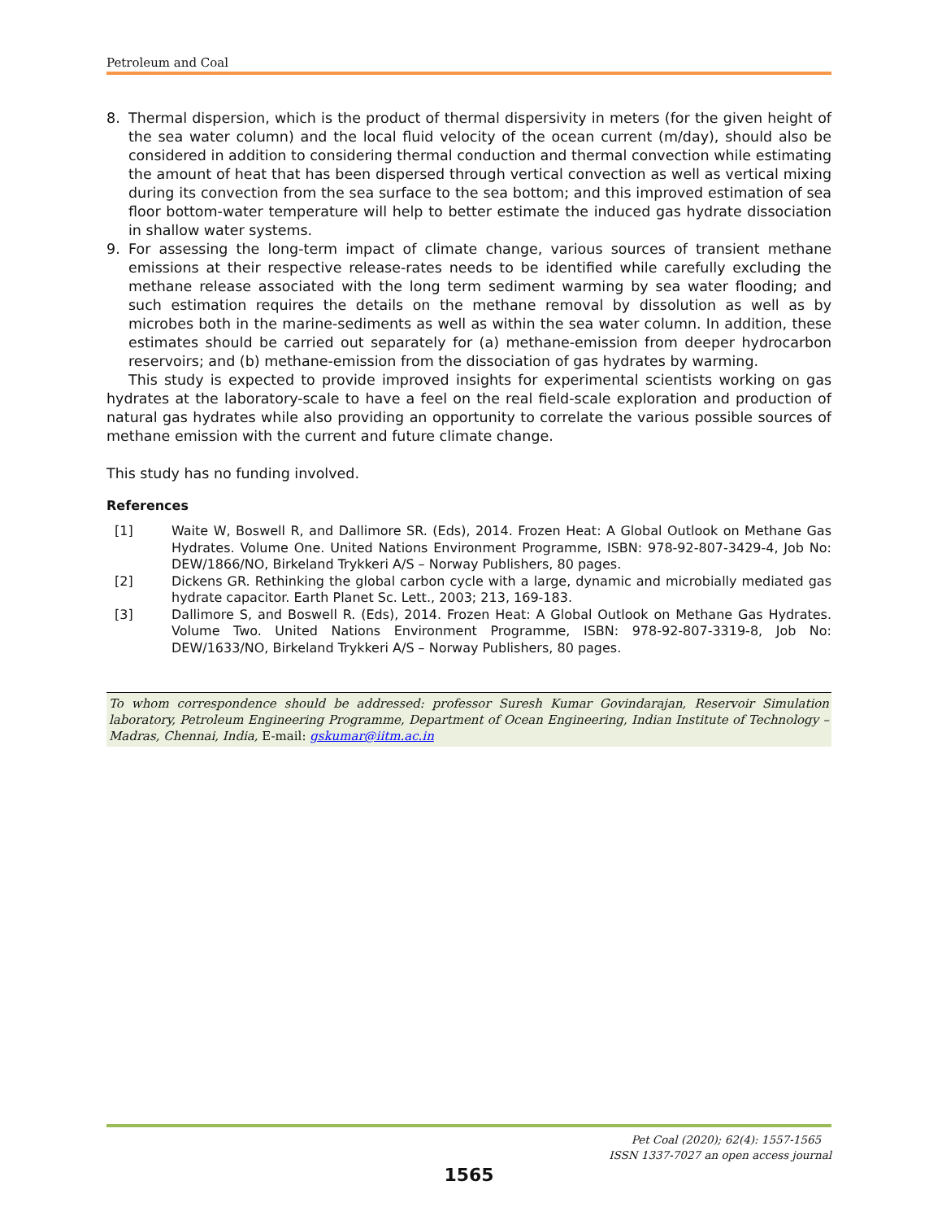Petroleum and Coal
8. Thermal dispersion, which is the product of thermal dispersivity in meters (for the given height of the sea water column) and the local fluid velocity of the ocean current (m/day), should also be considered in addition to considering thermal conduction and thermal convection while estimating the amount of heat that has been dispersed through vertical convection as well as vertical mixing during its convection from the sea surface to the sea bottom; and this improved estimation of sea floor bottom-water temperature will help to better estimate the induced gas hydrate dissociation in shallow water systems.
9. For assessing the long-term impact of climate change, various sources of transient methane emissions at their respective release-rates needs to be identified while carefully excluding the methane release associated with the long term sediment warming by sea water flooding; and such estimation requires the details on the methane removal by dissolution as well as by microbes both in the marine-sediments as well as within the sea water column. In addition, these estimates should be carried out separately for (a) methane-emission from deeper hydrocarbon reservoirs; and (b) methane-emission from the dissociation of gas hydrates by warming.
This study is expected to provide improved insights for experimental scientists working on gas hydrates at the laboratory-scale to have a feel on the real field-scale exploration and production of natural gas hydrates while also providing an opportunity to correlate the various possible sources of methane emission with the current and future climate change.
This study has no funding involved.
References
[1] Waite W, Boswell R, and Dallimore SR. (Eds), 2014. Frozen Heat: A Global Outlook on Methane Gas Hydrates. Volume One. United Nations Environment Programme, ISBN: 978-92-807-3429-4, Job No: DEW/1866/NO, Birkeland Trykkeri A/S – Norway Publishers, 80 pages.
[2] Dickens GR. Rethinking the global carbon cycle with a large, dynamic and microbially mediated gas hydrate capacitor. Earth Planet Sc. Lett., 2003; 213, 169-183.
[3] Dallimore S, and Boswell R. (Eds), 2014. Frozen Heat: A Global Outlook on Methane Gas Hydrates. Volume Two. United Nations Environment Programme, ISBN: 978-92-807-3319-8, Job No: DEW/1633/NO, Birkeland Trykkeri A/S – Norway Publishers, 80 pages.
To whom correspondence should be addressed: professor Suresh Kumar Govindarajan, Reservoir Simulation laboratory, Petroleum Engineering Programme, Department of Ocean Engineering, Indian Institute of Technology – Madras, Chennai, India, E-mail: gskumar@iitm.ac.in
Pet Coal (2020); 62(4): 1557-1565
ISSN 1337-7027 an open access journal
1565